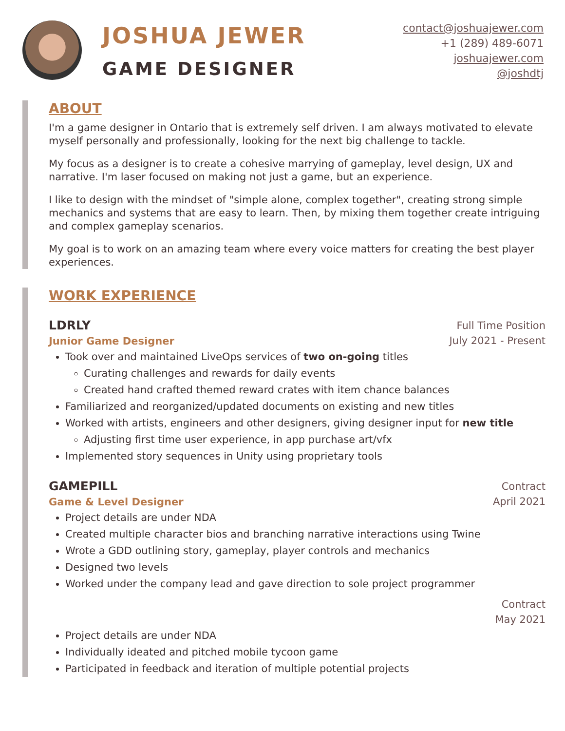JOSHUA JEWER
GAME DESIGNER
contact@joshuajewer.com
+1 (289) 489-6071
joshuajewer.com
@joshdtj
ABOUT
I'm a game designer in Ontario that is extremely self driven. I am always motivated to elevate myself personally and professionally, looking for the next big challenge to tackle.
My focus as a designer is to create a cohesive marrying of gameplay, level design, UX and narrative. I'm laser focused on making not just a game, but an experience.
I like to design with the mindset of "simple alone, complex together", creating strong simple mechanics and systems that are easy to learn. Then, by mixing them together create intriguing and complex gameplay scenarios.
My goal is to work on an amazing team where every voice matters for creating the best player experiences.
WORK EXPERIENCE
LDRLY
Junior Game Designer
Full Time Position
July 2021 - Present
Took over and maintained LiveOps services of two on-going titles
Curating challenges and rewards for daily events
Created hand crafted themed reward crates with item chance balances
Familiarized and reorganized/updated documents on existing and new titles
Worked with artists, engineers and other designers, giving designer input for new title
Adjusting first time user experience, in app purchase art/vfx
Implemented story sequences in Unity using proprietary tools
GAMEPILL
Game & Level Designer
Contract
April 2021
Project details are under NDA
Created multiple character bios and branching narrative interactions using Twine
Wrote a GDD outlining story, gameplay, player controls and mechanics
Designed two levels
Worked under the company lead and gave direction to sole project programmer
Contract
May 2021
Project details are under NDA
Individually ideated and pitched mobile tycoon game
Participated in feedback and iteration of multiple potential projects